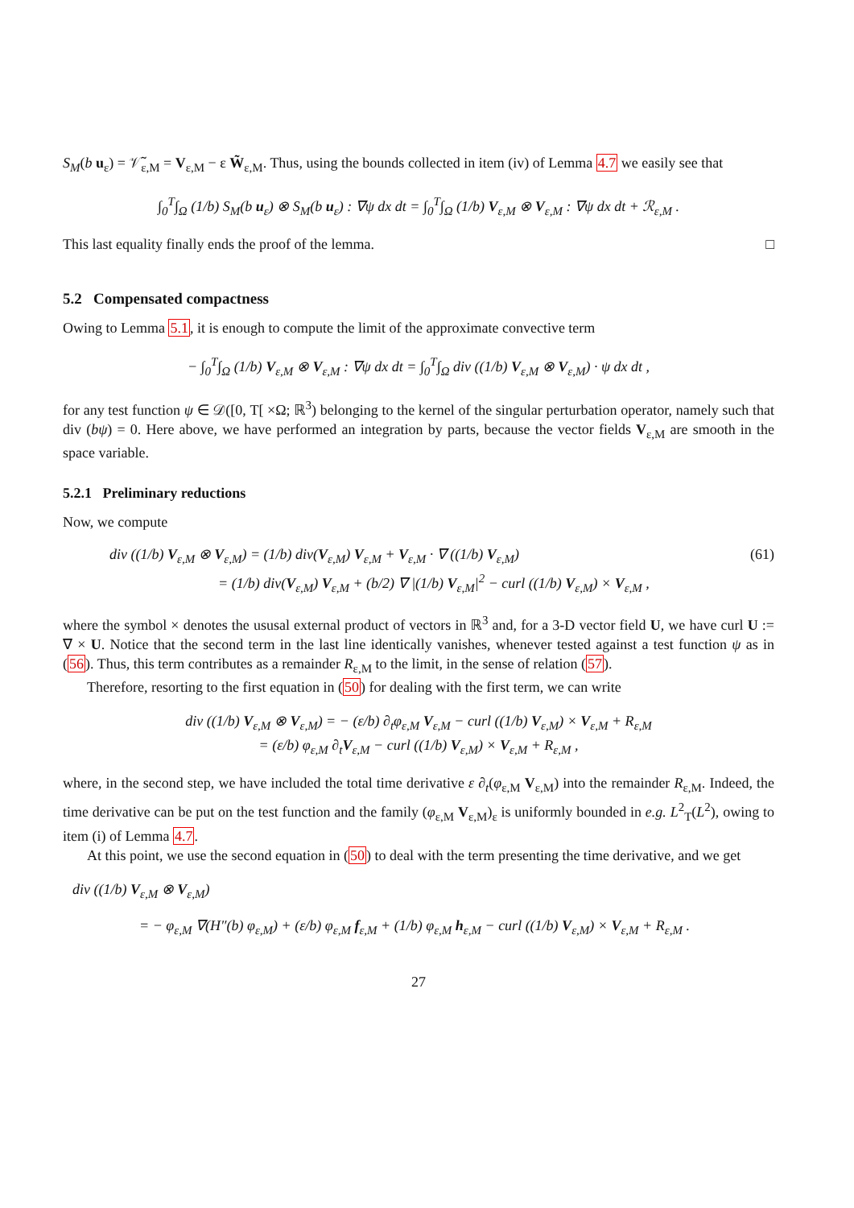S<sub>M</sub>(b u<sub>ε</sub>) = 𝒱̃<sub>ε,M</sub> = V<sub>ε,M</sub> − ε W̃<sub>ε,M</sub>. Thus, using the bounds collected in item (iv) of Lemma 4.7 we easily see that
∫<sub>0</sub><sup>T</sup>∫<sub>Ω</sub> (1/b) S<sub>M</sub>(b u<sub>ε</sub>) ⊗ S<sub>M</sub>(b u<sub>ε</sub>) : ∇ψ dx dt = ∫<sub>0</sub><sup>T</sup>∫<sub>Ω</sub> (1/b) V<sub>ε,M</sub> ⊗ V<sub>ε,M</sub> : ∇ψ dx dt + ℛ<sub>ε,M</sub> .
This last equality finally ends the proof of the lemma. □
5.2 Compensated compactness
Owing to Lemma 5.1, it is enough to compute the limit of the approximate convective term
− ∫<sub>0</sub><sup>T</sup>∫<sub>Ω</sub> (1/b) V<sub>ε,M</sub> ⊗ V<sub>ε,M</sub> : ∇ψ dx dt = ∫<sub>0</sub><sup>T</sup>∫<sub>Ω</sub> div ((1/b) V<sub>ε,M</sub> ⊗ V<sub>ε,M</sub>) · ψ dx dt ,
for any test function ψ ∈ 𝒟([0, T[ ×Ω; ℝ<sup>3</sup>) belonging to the kernel of the singular perturbation operator, namely such that div (bψ) = 0. Here above, we have performed an integration by parts, because the vector fields V<sub>ε,M</sub> are smooth in the space variable.
5.2.1 Preliminary reductions
Now, we compute
div ((1/b) V<sub>ε,M</sub> ⊗ V<sub>ε,M</sub>) = (1/b) div(V<sub>ε,M</sub>) V<sub>ε,M</sub> + V<sub>ε,M</sub> · ∇ ((1/b) V<sub>ε,M</sub>)
= (1/b) div(V<sub>ε,M</sub>) V<sub>ε,M</sub> + (b/2) ∇ |(1/b) V<sub>ε,M</sub>|<sup>2</sup> − curl ((1/b) V<sub>ε,M</sub>) × V<sub>ε,M</sub> , (61)
where the symbol × denotes the ususal external product of vectors in ℝ<sup>3</sup> and, for a 3-D vector field U, we have curl U := ∇ × U. Notice that the second term in the last line identically vanishes, whenever tested against a test function ψ as in (56). Thus, this term contributes as a remainder R<sub>ε,M</sub> to the limit, in the sense of relation (57).
Therefore, resorting to the first equation in (50) for dealing with the first term, we can write
div ((1/b) V<sub>ε,M</sub> ⊗ V<sub>ε,M</sub>) = − (ε/b) ∂<sub>t</sub>φ<sub>ε,M</sub> V<sub>ε,M</sub> − curl ((1/b) V<sub>ε,M</sub>) × V<sub>ε,M</sub> + R<sub>ε,M</sub>
= (ε/b) φ<sub>ε,M</sub> ∂<sub>t</sub>V<sub>ε,M</sub> − curl ((1/b) V<sub>ε,M</sub>) × V<sub>ε,M</sub> + R<sub>ε,M</sub> ,
where, in the second step, we have included the total time derivative ε ∂<sub>t</sub>(φ<sub>ε,M</sub> V<sub>ε,M</sub>) into the remainder R<sub>ε,M</sub>. Indeed, the time derivative can be put on the test function and the family (φ<sub>ε,M</sub> V<sub>ε,M</sub>)<sub>ε</sub> is uniformly bounded in e.g. L<sup>2</sup><sub>T</sub>(L<sup>2</sup>), owing to item (i) of Lemma 4.7.
At this point, we use the second equation in (50) to deal with the term presenting the time derivative, and we get
div ((1/b) V<sub>ε,M</sub> ⊗ V<sub>ε,M</sub>)
= − φ<sub>ε,M</sub> ∇(H″(b) φ<sub>ε,M</sub>) + (ε/b) φ<sub>ε,M</sub> f<sub>ε,M</sub> + (1/b) φ<sub>ε,M</sub> h<sub>ε,M</sub> − curl ((1/b) V<sub>ε,M</sub>) × V<sub>ε,M</sub> + R<sub>ε,M</sub> .
27